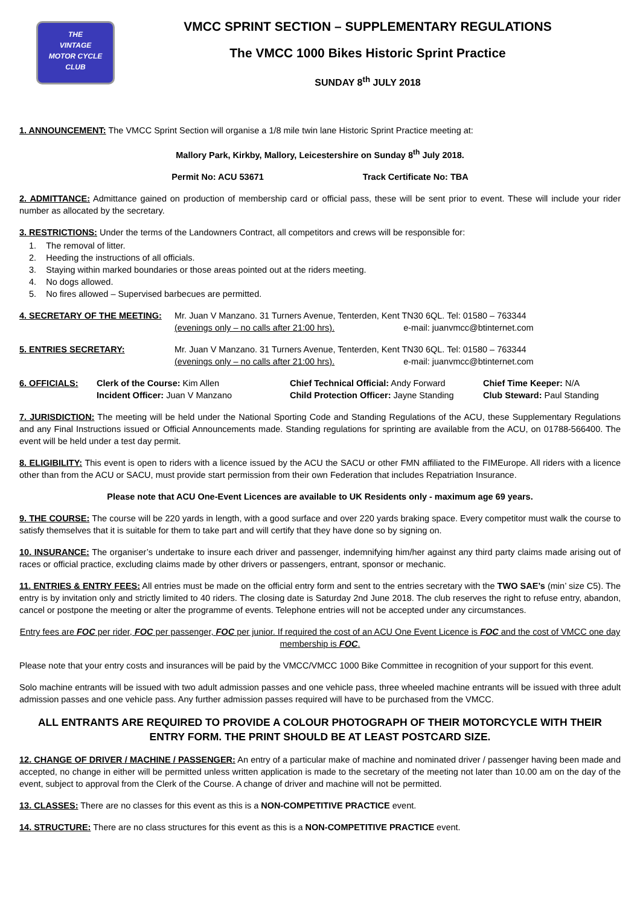THE
VINTAGE
MOTOR CYCLE
CLUB
VMCC SPRINT SECTION – SUPPLEMENTARY REGULATIONS
The VMCC 1000 Bikes Historic Sprint Practice
SUNDAY 8<sup>th</sup> JULY 2018
1. ANNOUNCEMENT: The VMCC Sprint Section will organise a 1/8 mile twin lane Historic Sprint Practice meeting at:
Mallory Park, Kirkby, Mallory, Leicestershire on Sunday 8<sup>th</sup> July 2018.
Permit No: ACU 53671 Track Certificate No: TBA
2. ADMITTANCE: Admittance gained on production of membership card or official pass, these will be sent prior to event. These will include your rider number as allocated by the secretary.
3. RESTRICTIONS: Under the terms of the Landowners Contract, all competitors and crews will be responsible for:
1. The removal of litter.
2. Heeding the instructions of all officials.
3. Staying within marked boundaries or those areas pointed out at the riders meeting.
4. No dogs allowed.
5. No fires allowed – Supervised barbecues are permitted.
4. SECRETARY OF THE MEETING: Mr. Juan V Manzano. 31 Turners Avenue, Tenterden, Kent TN30 6QL. Tel: 01580 – 763344
(evenings only – no calls after 21:00 hrs). e-mail: juanvmcc@btinternet.com
5. ENTRIES SECRETARY: Mr. Juan V Manzano. 31 Turners Avenue, Tenterden, Kent TN30 6QL. Tel: 01580 – 763344
(evenings only – no calls after 21:00 hrs). e-mail: juanvmcc@btinternet.com
6. OFFICIALS:
Clerk of the Course: Kim Allen
Chief Technical Official: Andy Forward
Chief Time Keeper: N/A
Incident Officer: Juan V Manzano
Child Protection Officer: Jayne Standing
Club Steward: Paul Standing
7. JURISDICTION: The meeting will be held under the National Sporting Code and Standing Regulations of the ACU, these Supplementary Regulations and any Final Instructions issued or Official Announcements made. Standing regulations for sprinting are available from the ACU, on 01788-566400. The event will be held under a test day permit.
8. ELIGIBILITY: This event is open to riders with a licence issued by the ACU the SACU or other FMN affiliated to the FIMEurope. All riders with a licence other than from the ACU or SACU, must provide start permission from their own Federation that includes Repatriation Insurance.
Please note that ACU One-Event Licences are available to UK Residents only - maximum age 69 years.
9. THE COURSE: The course will be 220 yards in length, with a good surface and over 220 yards braking space. Every competitor must walk the course to satisfy themselves that it is suitable for them to take part and will certify that they have done so by signing on.
10. INSURANCE: The organiser’s undertake to insure each driver and passenger, indemnifying him/her against any third party claims made arising out of races or official practice, excluding claims made by other drivers or passengers, entrant, sponsor or mechanic.
11. ENTRIES & ENTRY FEES: All entries must be made on the official entry form and sent to the entries secretary with the TWO SAE’s (min’ size C5). The entry is by invitation only and strictly limited to 40 riders. The closing date is Saturday 2nd June 2018. The club reserves the right to refuse entry, abandon, cancel or postpone the meeting or alter the programme of events. Telephone entries will not be accepted under any circumstances.
Entry fees are FOC per rider, FOC per passenger, FOC per junior. If required the cost of an ACU One Event Licence is FOC and the cost of VMCC one day membership is FOC.
Please note that your entry costs and insurances will be paid by the VMCC/VMCC 1000 Bike Committee in recognition of your support for this event.
Solo machine entrants will be issued with two adult admission passes and one vehicle pass, three wheeled machine entrants will be issued with three adult admission passes and one vehicle pass. Any further admission passes required will have to be purchased from the VMCC.
ALL ENTRANTS ARE REQUIRED TO PROVIDE A COLOUR PHOTOGRAPH OF THEIR MOTORCYCLE WITH THEIR ENTRY FORM. THE PRINT SHOULD BE AT LEAST POSTCARD SIZE.
12. CHANGE OF DRIVER / MACHINE / PASSENGER: An entry of a particular make of machine and nominated driver / passenger having been made and accepted, no change in either will be permitted unless written application is made to the secretary of the meeting not later than 10.00 am on the day of the event, subject to approval from the Clerk of the Course. A change of driver and machine will not be permitted.
13. CLASSES: There are no classes for this event as this is a NON-COMPETITIVE PRACTICE event.
14. STRUCTURE: There are no class structures for this event as this is a NON-COMPETITIVE PRACTICE event.